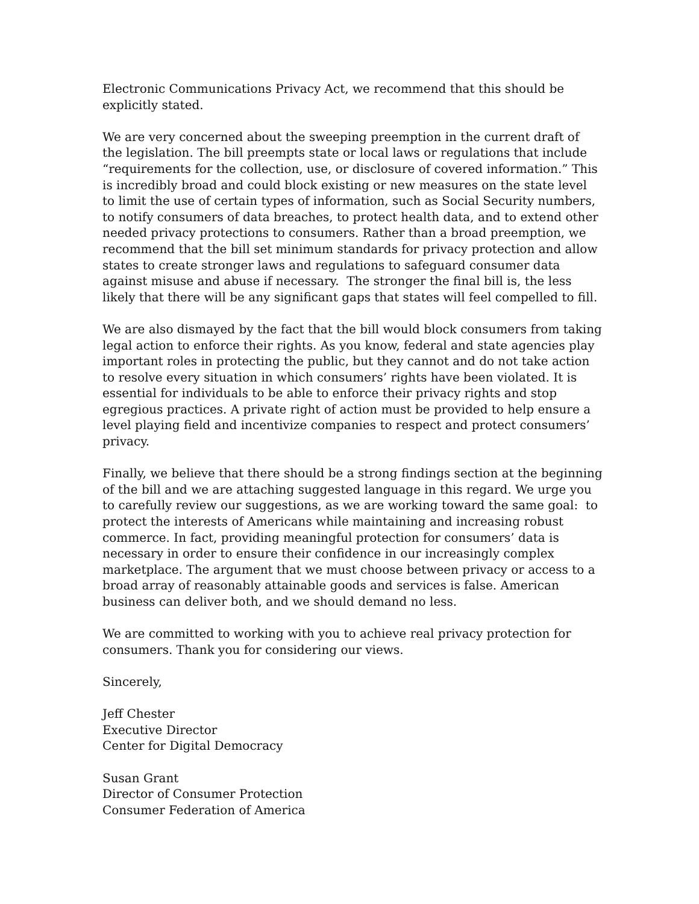Electronic Communications Privacy Act, we recommend that this should be explicitly stated.
We are very concerned about the sweeping preemption in the current draft of the legislation. The bill preempts state or local laws or regulations that include “requirements for the collection, use, or disclosure of covered information.” This is incredibly broad and could block existing or new measures on the state level to limit the use of certain types of information, such as Social Security numbers, to notify consumers of data breaches, to protect health data, and to extend other needed privacy protections to consumers. Rather than a broad preemption, we recommend that the bill set minimum standards for privacy protection and allow states to create stronger laws and regulations to safeguard consumer data against misuse and abuse if necessary. The stronger the final bill is, the less likely that there will be any significant gaps that states will feel compelled to fill.
We are also dismayed by the fact that the bill would block consumers from taking legal action to enforce their rights. As you know, federal and state agencies play important roles in protecting the public, but they cannot and do not take action to resolve every situation in which consumers’ rights have been violated. It is essential for individuals to be able to enforce their privacy rights and stop egregious practices. A private right of action must be provided to help ensure a level playing field and incentivize companies to respect and protect consumers’ privacy.
Finally, we believe that there should be a strong findings section at the beginning of the bill and we are attaching suggested language in this regard. We urge you to carefully review our suggestions, as we are working toward the same goal: to protect the interests of Americans while maintaining and increasing robust commerce. In fact, providing meaningful protection for consumers’ data is necessary in order to ensure their confidence in our increasingly complex marketplace. The argument that we must choose between privacy or access to a broad array of reasonably attainable goods and services is false. American business can deliver both, and we should demand no less.
We are committed to working with you to achieve real privacy protection for consumers. Thank you for considering our views.
Sincerely,
Jeff Chester
Executive Director
Center for Digital Democracy
Susan Grant
Director of Consumer Protection
Consumer Federation of America